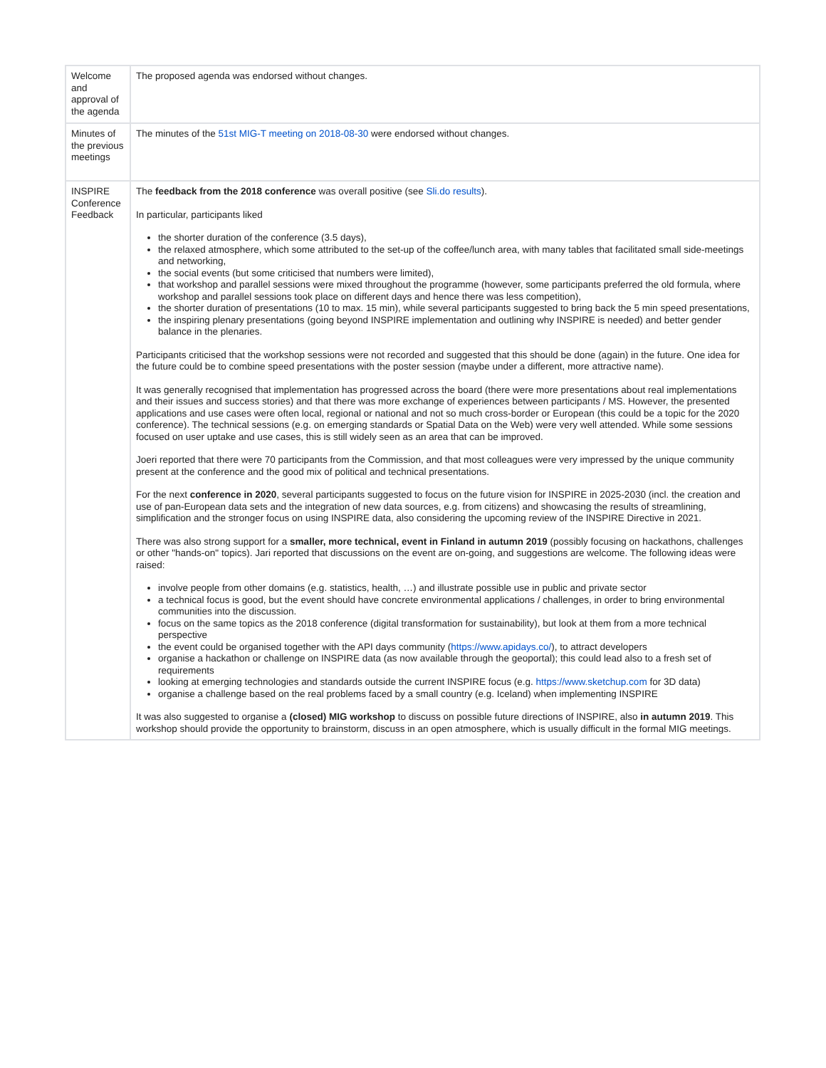| Welcome and approval of the agenda | The proposed agenda was endorsed without changes. |
| Minutes of the previous meetings | The minutes of the 51st MIG-T meeting on 2018-08-30 were endorsed without changes. |
| INSPIRE Conference Feedback | The feedback from the 2018 conference was overall positive (see Sli.do results ). In particular, participants liked the shorter duration of the conference (3.5 days), the relaxed atmosphere, which some attributed to the set-up of the coffee/lunch area, with many tables that facilitated small side-meetings and networking, the social events (but some criticised that numbers were limited), that workshop and parallel sessions were mixed throughout the programme (however, some participants preferred the old formula, where workshop and parallel sessions took place on different days and hence there was less competition), the shorter duration of presentations (10 to max. 15 min), while several participants suggested to bring back the 5 min speed presentations, the inspiring plenary presentations (going beyond INSPIRE implementation and outlining why INSPIRE is needed) and better gender balance in the plenaries. Participants criticised that the workshop sessions were not recorded and suggested that this should be done (again) in the future. One idea for the future could be to combine speed presentations with the poster session (maybe under a different, more attractive name). It was generally recognised that implementation has progressed across the board (there were more presentations about real implementations and their issues and success stories) and that there was more exchange of experiences between participants / MS. However, the presented applications and use cases were often local, regional or national and not so much cross-border or European (this could be a topic for the 2020 conference). The technical sessions (e.g. on emerging standards or Spatial Data on the Web) were very well attended. While some sessions focused on user uptake and use cases, this is still widely seen as an area that can be improved. Joeri reported that there were 70 participants from the Commission, and that most colleagues were very impressed by the unique community present at the conference and the good mix of political and technical presentations. For the next conference in 2020 , several participants suggested to focus on the future vision for INSPIRE in 2025-2030 (incl. the creation and use of pan-European data sets and the integration of new data sources, e.g. from citizens) and showcasing the results of streamlining, simplification and the stronger focus on using INSPIRE data, also considering the upcoming review of the INSPIRE Directive in 2021. There was also strong support for a smaller, more technical, event in Finland in autumn 2019 (possibly focusing on hackathons, challenges or other "hands-on" topics). Jari reported that discussions on the event are on-going, and suggestions are welcome. The following ideas were raised: involve people from other domains (e.g. statistics, health, …) and illustrate possible use in public and private sector a technical focus is good, but the event should have concrete environmental applications / challenges, in order to bring environmental communities into the discussion. focus on the same topics as the 2018 conference (digital transformation for sustainability), but look at them from a more technical perspective the event could be organised together with the API days community ( https://www.apidays.co/ ), to attract developers organise a hackathon or challenge on INSPIRE data (as now available through the geoportal); this could lead also to a fresh set of requirements looking at emerging technologies and standards outside the current INSPIRE focus (e.g. https://www.sketchup.com for 3D data) organise a challenge based on the real problems faced by a small country (e.g. Iceland) when implementing INSPIRE It was also suggested to organise a (closed) MIG workshop to discuss on possible future directions of INSPIRE, also in autumn 2019 . This workshop should provide the opportunity to brainstorm, discuss in an open atmosphere, which is usually difficult in the formal MIG meetings. |